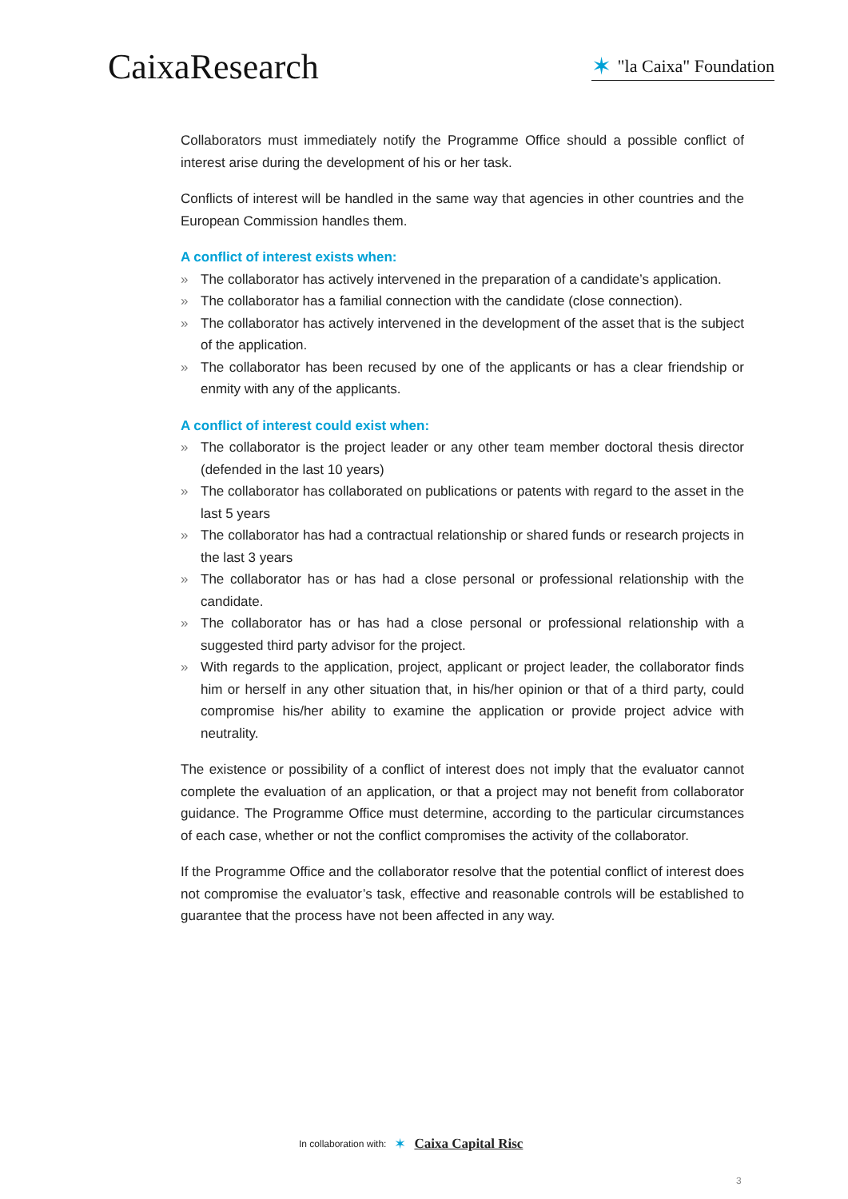CaixaResearch
✶ "la Caixa" Foundation
Collaborators must immediately notify the Programme Office should a possible conflict of interest arise during the development of his or her task.
Conflicts of interest will be handled in the same way that agencies in other countries and the European Commission handles them.
A conflict of interest exists when:
» The collaborator has actively intervened in the preparation of a candidate’s application.
» The collaborator has a familial connection with the candidate (close connection).
» The collaborator has actively intervened in the development of the asset that is the subject of the application.
» The collaborator has been recused by one of the applicants or has a clear friendship or enmity with any of the applicants.
A conflict of interest could exist when:
» The collaborator is the project leader or any other team member doctoral thesis director (defended in the last 10 years)
» The collaborator has collaborated on publications or patents with regard to the asset in the last 5 years
» The collaborator has had a contractual relationship or shared funds or research projects in the last 3 years
» The collaborator has or has had a close personal or professional relationship with the candidate.
» The collaborator has or has had a close personal or professional relationship with a suggested third party advisor for the project.
» With regards to the application, project, applicant or project leader, the collaborator finds him or herself in any other situation that, in his/her opinion or that of a third party, could compromise his/her ability to examine the application or provide project advice with neutrality.
The existence or possibility of a conflict of interest does not imply that the evaluator cannot complete the evaluation of an application, or that a project may not benefit from collaborator guidance. The Programme Office must determine, according to the particular circumstances of each case, whether or not the conflict compromises the activity of the collaborator.
If the Programme Office and the collaborator resolve that the potential conflict of interest does not compromise the evaluator’s task, effective and reasonable controls will be established to guarantee that the process have not been affected in any way.
In collaboration with: ✶ Caixa Capital Risc
3